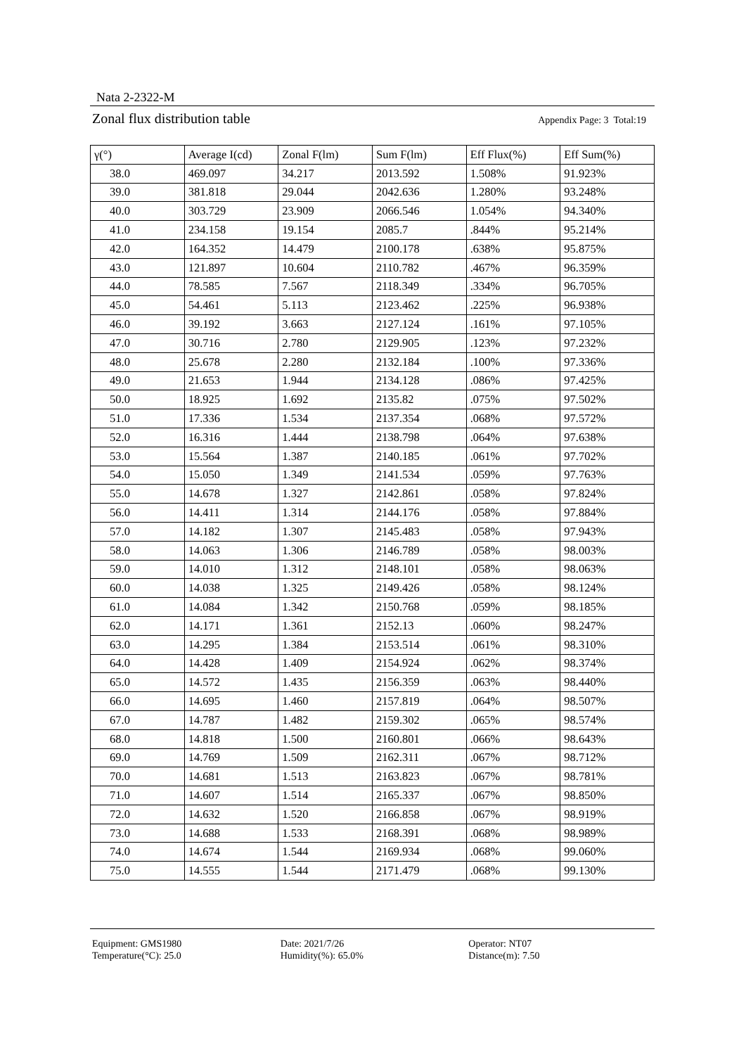Nata 2-2322-M
Zonal flux distribution table Appendix Page: 3 Total:19
| γ(°) | Average I(cd) | Zonal F(lm) | Sum F(lm) | Eff Flux(%) | Eff Sum(%) |
| --- | --- | --- | --- | --- | --- |
| 38.0 | 469.097 | 34.217 | 2013.592 | 1.508% | 91.923% |
| 39.0 | 381.818 | 29.044 | 2042.636 | 1.280% | 93.248% |
| 40.0 | 303.729 | 23.909 | 2066.546 | 1.054% | 94.340% |
| 41.0 | 234.158 | 19.154 | 2085.7 | .844% | 95.214% |
| 42.0 | 164.352 | 14.479 | 2100.178 | .638% | 95.875% |
| 43.0 | 121.897 | 10.604 | 2110.782 | .467% | 96.359% |
| 44.0 | 78.585 | 7.567 | 2118.349 | .334% | 96.705% |
| 45.0 | 54.461 | 5.113 | 2123.462 | .225% | 96.938% |
| 46.0 | 39.192 | 3.663 | 2127.124 | .161% | 97.105% |
| 47.0 | 30.716 | 2.780 | 2129.905 | .123% | 97.232% |
| 48.0 | 25.678 | 2.280 | 2132.184 | .100% | 97.336% |
| 49.0 | 21.653 | 1.944 | 2134.128 | .086% | 97.425% |
| 50.0 | 18.925 | 1.692 | 2135.82 | .075% | 97.502% |
| 51.0 | 17.336 | 1.534 | 2137.354 | .068% | 97.572% |
| 52.0 | 16.316 | 1.444 | 2138.798 | .064% | 97.638% |
| 53.0 | 15.564 | 1.387 | 2140.185 | .061% | 97.702% |
| 54.0 | 15.050 | 1.349 | 2141.534 | .059% | 97.763% |
| 55.0 | 14.678 | 1.327 | 2142.861 | .058% | 97.824% |
| 56.0 | 14.411 | 1.314 | 2144.176 | .058% | 97.884% |
| 57.0 | 14.182 | 1.307 | 2145.483 | .058% | 97.943% |
| 58.0 | 14.063 | 1.306 | 2146.789 | .058% | 98.003% |
| 59.0 | 14.010 | 1.312 | 2148.101 | .058% | 98.063% |
| 60.0 | 14.038 | 1.325 | 2149.426 | .058% | 98.124% |
| 61.0 | 14.084 | 1.342 | 2150.768 | .059% | 98.185% |
| 62.0 | 14.171 | 1.361 | 2152.13 | .060% | 98.247% |
| 63.0 | 14.295 | 1.384 | 2153.514 | .061% | 98.310% |
| 64.0 | 14.428 | 1.409 | 2154.924 | .062% | 98.374% |
| 65.0 | 14.572 | 1.435 | 2156.359 | .063% | 98.440% |
| 66.0 | 14.695 | 1.460 | 2157.819 | .064% | 98.507% |
| 67.0 | 14.787 | 1.482 | 2159.302 | .065% | 98.574% |
| 68.0 | 14.818 | 1.500 | 2160.801 | .066% | 98.643% |
| 69.0 | 14.769 | 1.509 | 2162.311 | .067% | 98.712% |
| 70.0 | 14.681 | 1.513 | 2163.823 | .067% | 98.781% |
| 71.0 | 14.607 | 1.514 | 2165.337 | .067% | 98.850% |
| 72.0 | 14.632 | 1.520 | 2166.858 | .067% | 98.919% |
| 73.0 | 14.688 | 1.533 | 2168.391 | .068% | 98.989% |
| 74.0 | 14.674 | 1.544 | 2169.934 | .068% | 99.060% |
| 75.0 | 14.555 | 1.544 | 2171.479 | .068% | 99.130% |
Equipment: GMS1980
Temperature(°C): 25.0
Date: 2021/7/26
Humidity(%): 65.0%
Operator: NT07
Distance(m): 7.50